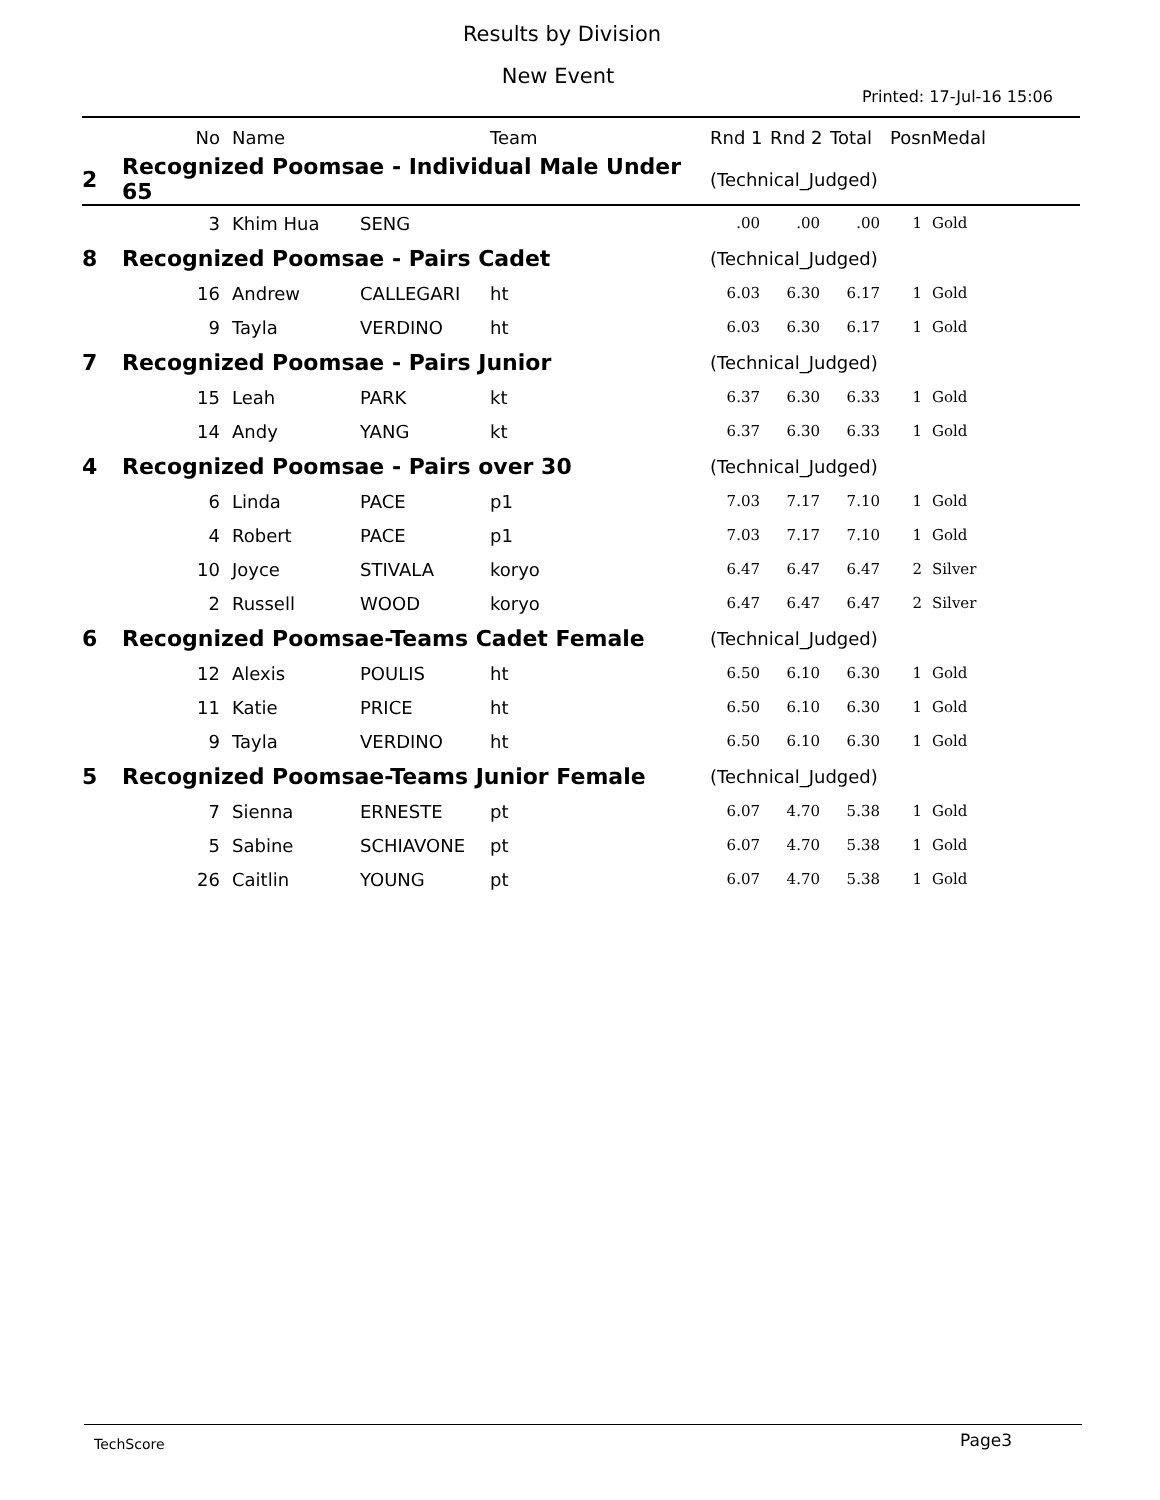Results by Division
New Event
Printed: 17-Jul-16 15:06
| | No | Name | | Team | Rnd 1 | Rnd 2 | Total | Posn | Medal |
| --- | --- | --- | --- | --- | --- | --- | --- | --- | --- |
| 2 | Recognized Poomsae - Individual Male Under 65 | | | | (Technical_Judged) | | | | |
| | 3 | Khim Hua | SENG | | .00 | .00 | .00 | 1 | Gold |
| 8 | Recognized Poomsae - Pairs Cadet | | | | (Technical_Judged) | | | | |
| | 16 | Andrew | CALLEGARI | ht | 6.03 | 6.30 | 6.17 | 1 | Gold |
| | 9 | Tayla | VERDINO | ht | 6.03 | 6.30 | 6.17 | 1 | Gold |
| 7 | Recognized Poomsae - Pairs Junior | | | | (Technical_Judged) | | | | |
| | 15 | Leah | PARK | kt | 6.37 | 6.30 | 6.33 | 1 | Gold |
| | 14 | Andy | YANG | kt | 6.37 | 6.30 | 6.33 | 1 | Gold |
| 4 | Recognized Poomsae - Pairs over 30 | | | | (Technical_Judged) | | | | |
| | 6 | Linda | PACE | p1 | 7.03 | 7.17 | 7.10 | 1 | Gold |
| | 4 | Robert | PACE | p1 | 7.03 | 7.17 | 7.10 | 1 | Gold |
| | 10 | Joyce | STIVALA | koryo | 6.47 | 6.47 | 6.47 | 2 | Silver |
| | 2 | Russell | WOOD | koryo | 6.47 | 6.47 | 6.47 | 2 | Silver |
| 6 | Recognized Poomsae-Teams Cadet Female | | | | (Technical_Judged) | | | | |
| | 12 | Alexis | POULIS | ht | 6.50 | 6.10 | 6.30 | 1 | Gold |
| | 11 | Katie | PRICE | ht | 6.50 | 6.10 | 6.30 | 1 | Gold |
| | 9 | Tayla | VERDINO | ht | 6.50 | 6.10 | 6.30 | 1 | Gold |
| 5 | Recognized Poomsae-Teams Junior Female | | | | (Technical_Judged) | | | | |
| | 7 | Sienna | ERNESTE | pt | 6.07 | 4.70 | 5.38 | 1 | Gold |
| | 5 | Sabine | SCHIAVONE | pt | 6.07 | 4.70 | 5.38 | 1 | Gold |
| | 26 | Caitlin | YOUNG | pt | 6.07 | 4.70 | 5.38 | 1 | Gold |
TechScore Page3